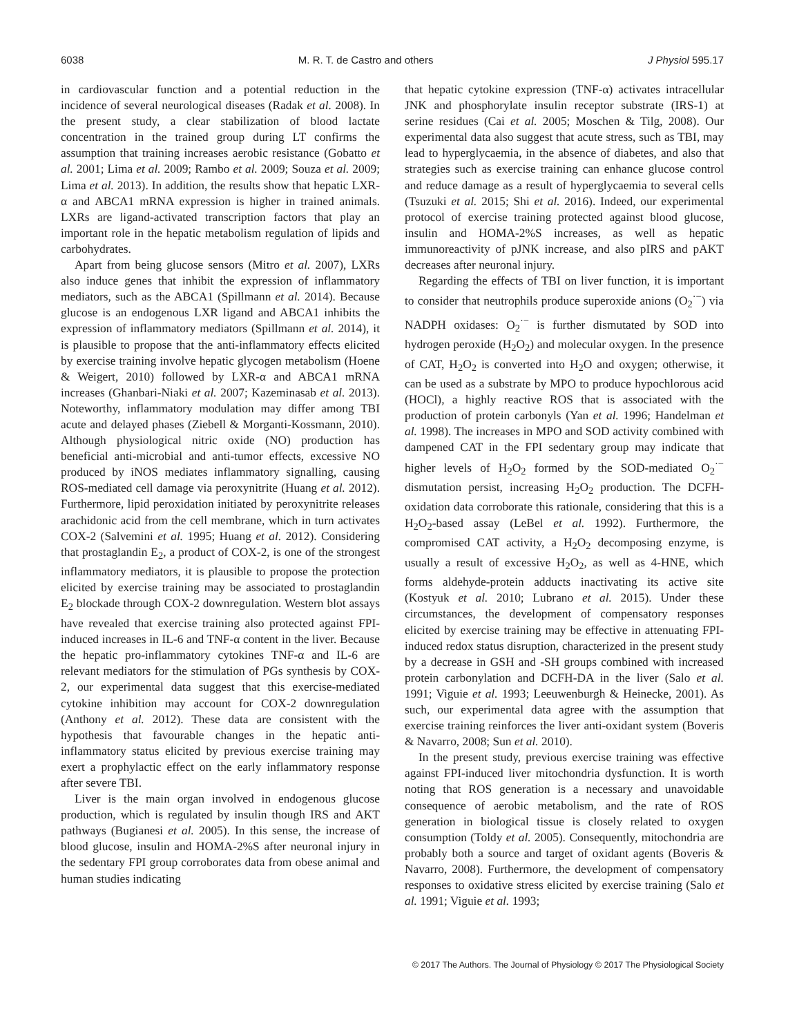6038 M. R. T. de Castro and others J Physiol 595.17
in cardiovascular function and a potential reduction in the incidence of several neurological diseases (Radak et al. 2008). In the present study, a clear stabilization of blood lactate concentration in the trained group during LT confirms the assumption that training increases aerobic resistance (Gobatto et al. 2001; Lima et al. 2009; Rambo et al. 2009; Souza et al. 2009; Lima et al. 2013). In addition, the results show that hepatic LXR-α and ABCA1 mRNA expression is higher in trained animals. LXRs are ligand-activated transcription factors that play an important role in the hepatic metabolism regulation of lipids and carbohydrates.
Apart from being glucose sensors (Mitro et al. 2007), LXRs also induce genes that inhibit the expression of inflammatory mediators, such as the ABCA1 (Spillmann et al. 2014). Because glucose is an endogenous LXR ligand and ABCA1 inhibits the expression of inflammatory mediators (Spillmann et al. 2014), it is plausible to propose that the anti-inflammatory effects elicited by exercise training involve hepatic glycogen metabolism (Hoene & Weigert, 2010) followed by LXR-α and ABCA1 mRNA increases (Ghanbari-Niaki et al. 2007; Kazeminasab et al. 2013). Noteworthy, inflammatory modulation may differ among TBI acute and delayed phases (Ziebell & Morganti-Kossmann, 2010). Although physiological nitric oxide (NO) production has beneficial anti-microbial and anti-tumor effects, excessive NO produced by iNOS mediates inflammatory signalling, causing ROS-mediated cell damage via peroxynitrite (Huang et al. 2012). Furthermore, lipid peroxidation initiated by peroxynitrite releases arachidonic acid from the cell membrane, which in turn activates COX-2 (Salvemini et al. 1995; Huang et al. 2012). Considering that prostaglandin E<sub>2</sub>, a product of COX-2, is one of the strongest inflammatory mediators, it is plausible to propose the protection elicited by exercise training may be associated to prostaglandin E<sub>2</sub> blockade through COX-2 downregulation. Western blot assays have revealed that exercise training also protected against FPI-induced increases in IL-6 and TNF-α content in the liver. Because the hepatic pro-inflammatory cytokines TNF-α and IL-6 are relevant mediators for the stimulation of PGs synthesis by COX-2, our experimental data suggest that this exercise-mediated cytokine inhibition may account for COX-2 downregulation (Anthony et al. 2012). These data are consistent with the hypothesis that favourable changes in the hepatic anti-inflammatory status elicited by previous exercise training may exert a prophylactic effect on the early inflammatory response after severe TBI.
Liver is the main organ involved in endogenous glucose production, which is regulated by insulin though IRS and AKT pathways (Bugianesi et al. 2005). In this sense, the increase of blood glucose, insulin and HOMA-2%S after neuronal injury in the sedentary FPI group corroborates data from obese animal and human studies indicating
that hepatic cytokine expression (TNF-α) activates intracellular JNK and phosphorylate insulin receptor substrate (IRS-1) at serine residues (Cai et al. 2005; Moschen & Tilg, 2008). Our experimental data also suggest that acute stress, such as TBI, may lead to hyperglycaemia, in the absence of diabetes, and also that strategies such as exercise training can enhance glucose control and reduce damage as a result of hyperglycaemia to several cells (Tsuzuki et al. 2015; Shi et al. 2016). Indeed, our experimental protocol of exercise training protected against blood glucose, insulin and HOMA-2%S increases, as well as hepatic immunoreactivity of pJNK increase, and also pIRS and pAKT decreases after neuronal injury.
Regarding the effects of TBI on liver function, it is important to consider that neutrophils produce superoxide anions (O<sub>2</sub><sup>·−</sup>) via NADPH oxidases: O<sub>2</sub><sup>·−</sup> is further dismutated by SOD into hydrogen peroxide (H<sub>2</sub>O<sub>2</sub>) and molecular oxygen. In the presence of CAT, H<sub>2</sub>O<sub>2</sub> is converted into H<sub>2</sub>O and oxygen; otherwise, it can be used as a substrate by MPO to produce hypochlorous acid (HOCl), a highly reactive ROS that is associated with the production of protein carbonyls (Yan et al. 1996; Handelman et al. 1998). The increases in MPO and SOD activity combined with dampened CAT in the FPI sedentary group may indicate that higher levels of H<sub>2</sub>O<sub>2</sub> formed by the SOD-mediated O<sub>2</sub><sup>·−</sup> dismutation persist, increasing H<sub>2</sub>O<sub>2</sub> production. The DCFH-oxidation data corroborate this rationale, considering that this is a H<sub>2</sub>O<sub>2</sub>-based assay (LeBel et al. 1992). Furthermore, the compromised CAT activity, a H<sub>2</sub>O<sub>2</sub> decomposing enzyme, is usually a result of excessive H<sub>2</sub>O<sub>2</sub>, as well as 4-HNE, which forms aldehyde-protein adducts inactivating its active site (Kostyuk et al. 2010; Lubrano et al. 2015). Under these circumstances, the development of compensatory responses elicited by exercise training may be effective in attenuating FPI-induced redox status disruption, characterized in the present study by a decrease in GSH and -SH groups combined with increased protein carbonylation and DCFH-DA in the liver (Salo et al. 1991; Viguie et al. 1993; Leeuwenburgh & Heinecke, 2001). As such, our experimental data agree with the assumption that exercise training reinforces the liver anti-oxidant system (Boveris & Navarro, 2008; Sun et al. 2010).
In the present study, previous exercise training was effective against FPI-induced liver mitochondria dysfunction. It is worth noting that ROS generation is a necessary and unavoidable consequence of aerobic metabolism, and the rate of ROS generation in biological tissue is closely related to oxygen consumption (Toldy et al. 2005). Consequently, mitochondria are probably both a source and target of oxidant agents (Boveris & Navarro, 2008). Furthermore, the development of compensatory responses to oxidative stress elicited by exercise training (Salo et al. 1991; Viguie et al. 1993;
© 2017 The Authors. The Journal of Physiology © 2017 The Physiological Society